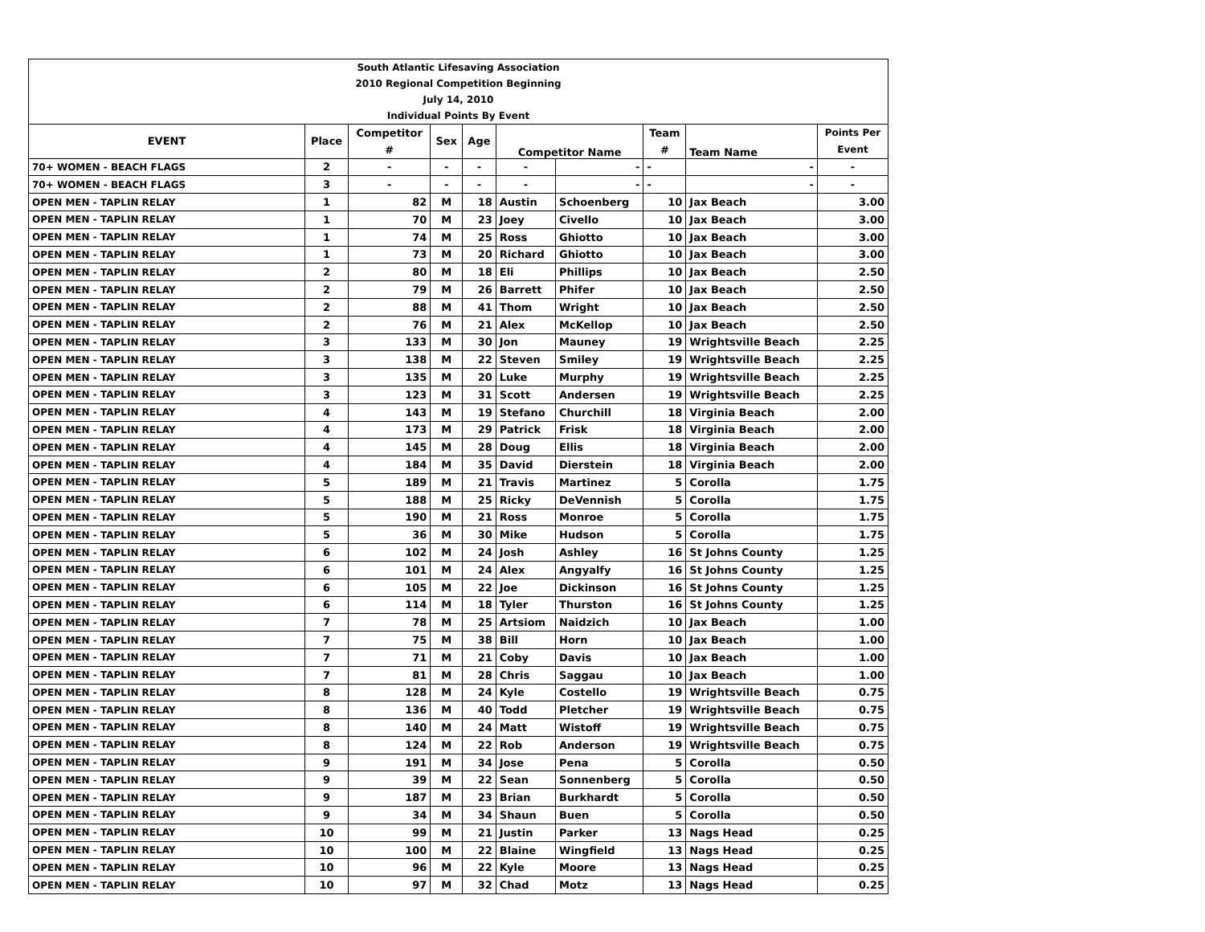| South Atlantic Lifesaving Association | | | | | | | | | |
| 2010 Regional Competition Beginning | | | | | | | | | |
| July 14, 2010 | | | | | | | | | |
| Individual Points By Event | | | | | | | | | |
| EVENT | Place | Competitor | Sex | Age | Competitor Name | | Team | Team Name | Points Per |
| | | # | | | | | # | | Event |
| 70+ WOMEN - BEACH FLAGS | 2 | - | - | - | - | - | - | - | - |
| 70+ WOMEN - BEACH FLAGS | 3 | - | - | - | - | - | - | - | - |
| OPEN MEN - TAPLIN RELAY | 1 | 82 | M | 18 | Austin | Schoenberg | 10 | Jax Beach | 3.00 |
| OPEN MEN - TAPLIN RELAY | 1 | 70 | M | 23 | Joey | Civello | 10 | Jax Beach | 3.00 |
| OPEN MEN - TAPLIN RELAY | 1 | 74 | M | 25 | Ross | Ghiotto | 10 | Jax Beach | 3.00 |
| OPEN MEN - TAPLIN RELAY | 1 | 73 | M | 20 | Richard | Ghiotto | 10 | Jax Beach | 3.00 |
| OPEN MEN - TAPLIN RELAY | 2 | 80 | M | 18 | Eli | Phillips | 10 | Jax Beach | 2.50 |
| OPEN MEN - TAPLIN RELAY | 2 | 79 | M | 26 | Barrett | Phifer | 10 | Jax Beach | 2.50 |
| OPEN MEN - TAPLIN RELAY | 2 | 88 | M | 41 | Thom | Wright | 10 | Jax Beach | 2.50 |
| OPEN MEN - TAPLIN RELAY | 2 | 76 | M | 21 | Alex | McKellop | 10 | Jax Beach | 2.50 |
| OPEN MEN - TAPLIN RELAY | 3 | 133 | M | 30 | Jon | Mauney | 19 | Wrightsville Beach | 2.25 |
| OPEN MEN - TAPLIN RELAY | 3 | 138 | M | 22 | Steven | Smiley | 19 | Wrightsville Beach | 2.25 |
| OPEN MEN - TAPLIN RELAY | 3 | 135 | M | 20 | Luke | Murphy | 19 | Wrightsville Beach | 2.25 |
| OPEN MEN - TAPLIN RELAY | 3 | 123 | M | 31 | Scott | Andersen | 19 | Wrightsville Beach | 2.25 |
| OPEN MEN - TAPLIN RELAY | 4 | 143 | M | 19 | Stefano | Churchill | 18 | Virginia Beach | 2.00 |
| OPEN MEN - TAPLIN RELAY | 4 | 173 | M | 29 | Patrick | Frisk | 18 | Virginia Beach | 2.00 |
| OPEN MEN - TAPLIN RELAY | 4 | 145 | M | 28 | Doug | Ellis | 18 | Virginia Beach | 2.00 |
| OPEN MEN - TAPLIN RELAY | 4 | 184 | M | 35 | David | Dierstein | 18 | Virginia Beach | 2.00 |
| OPEN MEN - TAPLIN RELAY | 5 | 189 | M | 21 | Travis | Martinez | 5 | Corolla | 1.75 |
| OPEN MEN - TAPLIN RELAY | 5 | 188 | M | 25 | Ricky | DeVennish | 5 | Corolla | 1.75 |
| OPEN MEN - TAPLIN RELAY | 5 | 190 | M | 21 | Ross | Monroe | 5 | Corolla | 1.75 |
| OPEN MEN - TAPLIN RELAY | 5 | 36 | M | 30 | Mike | Hudson | 5 | Corolla | 1.75 |
| OPEN MEN - TAPLIN RELAY | 6 | 102 | M | 24 | Josh | Ashley | 16 | St Johns County | 1.25 |
| OPEN MEN - TAPLIN RELAY | 6 | 101 | M | 24 | Alex | Angyalfy | 16 | St Johns County | 1.25 |
| OPEN MEN - TAPLIN RELAY | 6 | 105 | M | 22 | Joe | Dickinson | 16 | St Johns County | 1.25 |
| OPEN MEN - TAPLIN RELAY | 6 | 114 | M | 18 | Tyler | Thurston | 16 | St Johns County | 1.25 |
| OPEN MEN - TAPLIN RELAY | 7 | 78 | M | 25 | Artsiom | Naidzich | 10 | Jax Beach | 1.00 |
| OPEN MEN - TAPLIN RELAY | 7 | 75 | M | 38 | Bill | Horn | 10 | Jax Beach | 1.00 |
| OPEN MEN - TAPLIN RELAY | 7 | 71 | M | 21 | Coby | Davis | 10 | Jax Beach | 1.00 |
| OPEN MEN - TAPLIN RELAY | 7 | 81 | M | 28 | Chris | Saggau | 10 | Jax Beach | 1.00 |
| OPEN MEN - TAPLIN RELAY | 8 | 128 | M | 24 | Kyle | Costello | 19 | Wrightsville Beach | 0.75 |
| OPEN MEN - TAPLIN RELAY | 8 | 136 | M | 40 | Todd | Pletcher | 19 | Wrightsville Beach | 0.75 |
| OPEN MEN - TAPLIN RELAY | 8 | 140 | M | 24 | Matt | Wistoff | 19 | Wrightsville Beach | 0.75 |
| OPEN MEN - TAPLIN RELAY | 8 | 124 | M | 22 | Rob | Anderson | 19 | Wrightsville Beach | 0.75 |
| OPEN MEN - TAPLIN RELAY | 9 | 191 | M | 34 | Jose | Pena | 5 | Corolla | 0.50 |
| OPEN MEN - TAPLIN RELAY | 9 | 39 | M | 22 | Sean | Sonnenberg | 5 | Corolla | 0.50 |
| OPEN MEN - TAPLIN RELAY | 9 | 187 | M | 23 | Brian | Burkhardt | 5 | Corolla | 0.50 |
| OPEN MEN - TAPLIN RELAY | 9 | 34 | M | 34 | Shaun | Buen | 5 | Corolla | 0.50 |
| OPEN MEN - TAPLIN RELAY | 10 | 99 | M | 21 | Justin | Parker | 13 | Nags Head | 0.25 |
| OPEN MEN - TAPLIN RELAY | 10 | 100 | M | 22 | Blaine | Wingfield | 13 | Nags Head | 0.25 |
| OPEN MEN - TAPLIN RELAY | 10 | 96 | M | 22 | Kyle | Moore | 13 | Nags Head | 0.25 |
| OPEN MEN - TAPLIN RELAY | 10 | 97 | M | 32 | Chad | Motz | 13 | Nags Head | 0.25 |